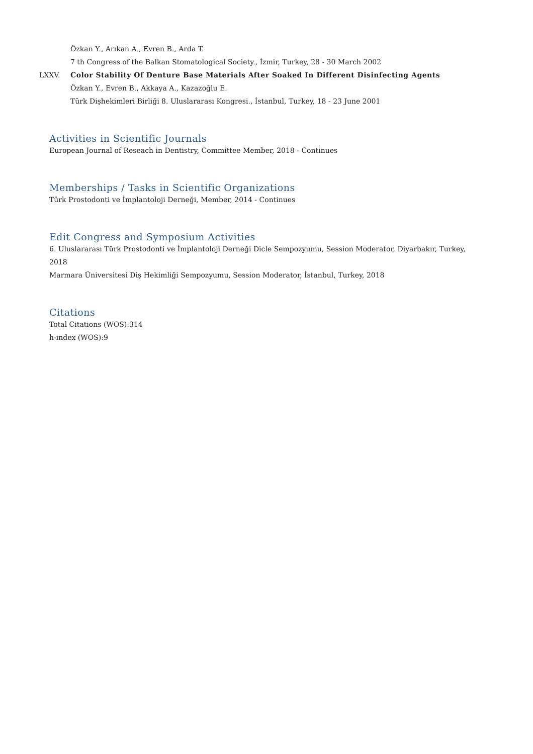Özkan Y., Arıkan A., Evren B., Arda T.
7 th Congress of the Balkan Stomatological Society., İzmir, Turkey, 28 - 30 March 2002
LXXV. Color Stability Of Denture Base Materials After Soaked In Different Disinfecting Agents
Özkan Y., Evren B., Akkaya A., Kazazoğlu E.
Türk Dişhekimleri Birliği 8. Uluslararası Kongresi., İstanbul, Turkey, 18 - 23 June 2001
Activities in Scientific Journals
European Journal of Reseach in Dentistry, Committee Member, 2018 - Continues
Memberships / Tasks in Scientific Organizations
Türk Prostodonti ve İmplantoloji Derneği, Member, 2014 - Continues
Edit Congress and Symposium Activities
6. Uluslararası Türk Prostodonti ve İmplantoloji Derneği Dicle Sempozyumu, Session Moderator, Diyarbakır, Turkey, 2018
Marmara Üniversitesi Diş Hekimliği Sempozyumu, Session Moderator, İstanbul, Turkey, 2018
Citations
Total Citations (WOS):314
h-index (WOS):9